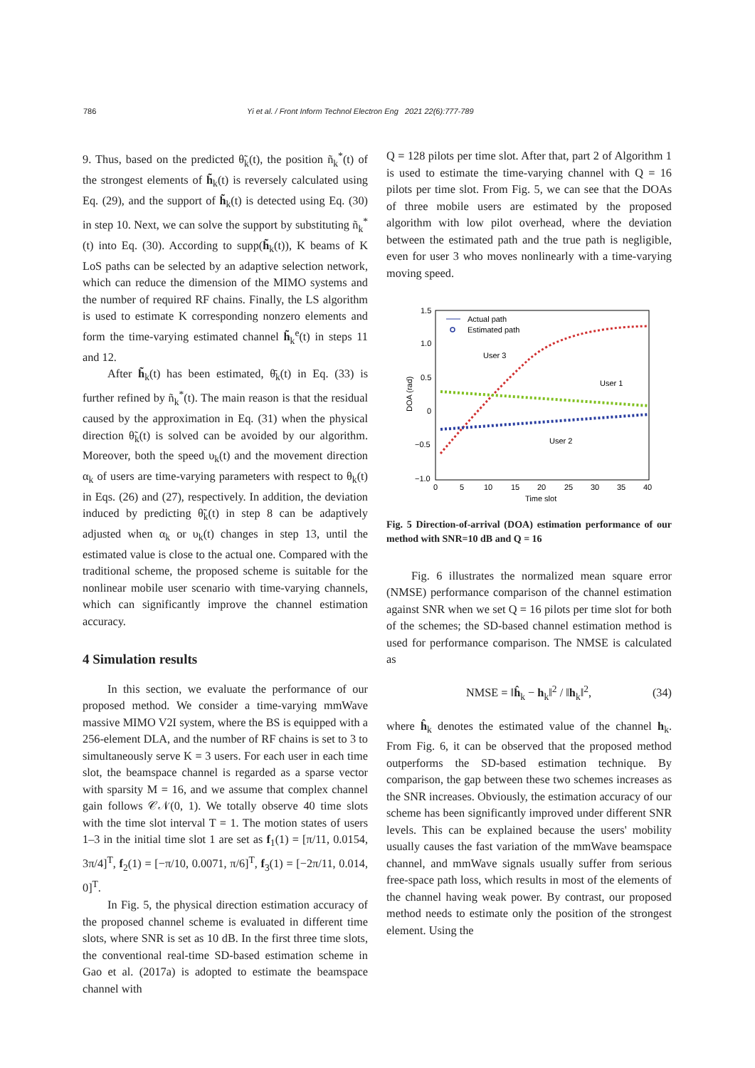786 Yi et al. / Front Inform Technol Electron Eng 2021 22(6):777-789
9. Thus, based on the predicted θ̃<sub>k</sub>(t), the position ñ<sub>k</sub><sup>*</sup>(t) of the strongest elements of h̃<sub>k</sub>(t) is reversely calculated using Eq. (29), and the support of h̃<sub>k</sub>(t) is detected using Eq. (30) in step 10. Next, we can solve the support by substituting ñ<sub>k</sub><sup>*</sup>(t) into Eq. (30). According to supp(h̃<sub>k</sub>(t)), K beams of K LoS paths can be selected by an adaptive selection network, which can reduce the dimension of the MIMO systems and the number of required RF chains. Finally, the LS algorithm is used to estimate K corresponding nonzero elements and form the time-varying estimated channel h̃<sub>k</sub><sup>e</sup>(t) in steps 11 and 12.
After h̃<sub>k</sub>(t) has been estimated, θ̄<sub>k</sub>(t) in Eq. (33) is further refined by ñ<sub>k</sub><sup>*</sup>(t). The main reason is that the residual caused by the approximation in Eq. (31) when the physical direction θ̃<sub>k</sub>(t) is solved can be avoided by our algorithm. Moreover, both the speed υ<sub>k</sub>(t) and the movement direction α<sub>k</sub> of users are time-varying parameters with respect to θ<sub>k</sub>(t) in Eqs. (26) and (27), respectively. In addition, the deviation induced by predicting θ̃<sub>k</sub>(t) in step 8 can be adaptively adjusted when α<sub>k</sub> or υ<sub>k</sub>(t) changes in step 13, until the estimated value is close to the actual one. Compared with the traditional scheme, the proposed scheme is suitable for the nonlinear mobile user scenario with time-varying channels, which can significantly improve the channel estimation accuracy.
4 Simulation results
In this section, we evaluate the performance of our proposed method. We consider a time-varying mmWave massive MIMO V2I system, where the BS is equipped with a 256-element DLA, and the number of RF chains is set to 3 to simultaneously serve K = 3 users. For each user in each time slot, the beamspace channel is regarded as a sparse vector with sparsity M = 16, and we assume that complex channel gain follows 𝒞𝒩(0, 1). We totally observe 40 time slots with the time slot interval T = 1. The motion states of users 1–3 in the initial time slot 1 are set as f<sub>1</sub>(1) = [π/11, 0.0154, 3π/4]<sup>T</sup>, f<sub>2</sub>(1) = [−π/10, 0.0071, π/6]<sup>T</sup>, f<sub>3</sub>(1) = [−2π/11, 0.014, 0]<sup>T</sup>.
In Fig. 5, the physical direction estimation accuracy of the proposed channel scheme is evaluated in different time slots, where SNR is set as 10 dB. In the first three time slots, the conventional real-time SD-based estimation scheme in Gao et al. (2017a) is adopted to estimate the beamspace channel with
Q = 128 pilots per time slot. After that, part 2 of Algorithm 1 is used to estimate the time-varying channel with Q = 16 pilots per time slot. From Fig. 5, we can see that the DOAs of three mobile users are estimated by the proposed algorithm with low pilot overhead, where the deviation between the estimated path and the true path is negligible, even for user 3 who moves nonlinearly with a time-varying moving speed.
1.5
1.0
0.5
0
−0.5
−1.0
0
5
10
15
20
25
30
35
40
Time slot
DOA (rad)
Actual path
Estimated path
User 3
User 1
User 2
Fig. 5 Direction-of-arrival (DOA) estimation performance of our method with SNR=10 dB and Q = 16
Fig. 6 illustrates the normalized mean square error (NMSE) performance comparison of the channel estimation against SNR when we set Q = 16 pilots per time slot for both of the schemes; the SD-based channel estimation method is used for performance comparison. The NMSE is calculated as
NMSE = ‖ĥ<sub>k</sub> − h<sub>k</sub>‖<sup>2</sup> / ‖h<sub>k</sub>‖<sup>2</sup>, (34)
where ĥ<sub>k</sub> denotes the estimated value of the channel h<sub>k</sub>. From Fig. 6, it can be observed that the proposed method outperforms the SD-based estimation technique. By comparison, the gap between these two schemes increases as the SNR increases. Obviously, the estimation accuracy of our scheme has been significantly improved under different SNR levels. This can be explained because the users' mobility usually causes the fast variation of the mmWave beamspace channel, and mmWave signals usually suffer from serious free-space path loss, which results in most of the elements of the channel having weak power. By contrast, our proposed method needs to estimate only the position of the strongest element. Using the